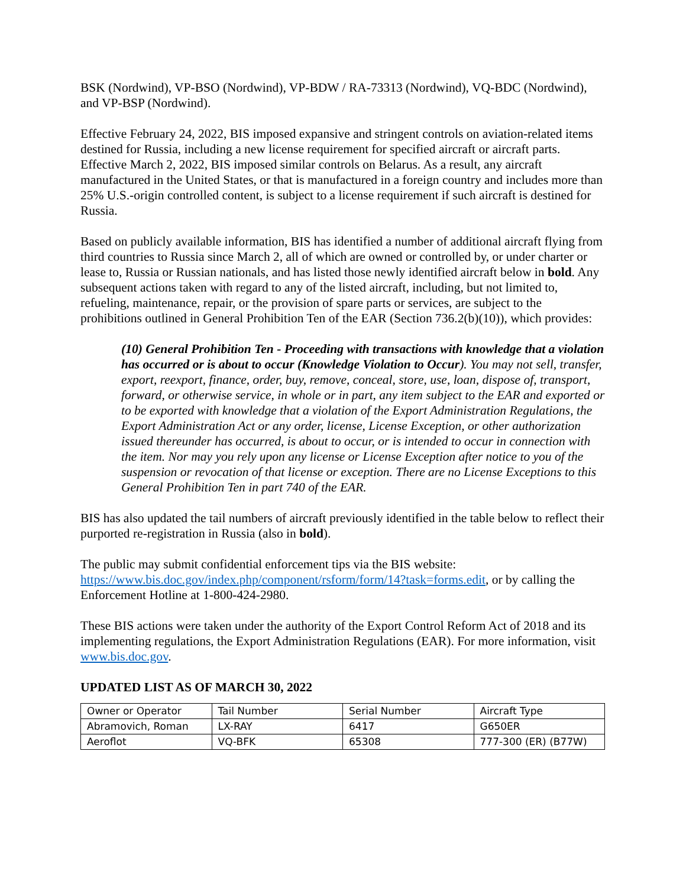BSK (Nordwind), VP-BSO (Nordwind), VP-BDW / RA-73313 (Nordwind), VQ-BDC (Nordwind), and VP-BSP (Nordwind).
Effective February 24, 2022, BIS imposed expansive and stringent controls on aviation-related items destined for Russia, including a new license requirement for specified aircraft or aircraft parts. Effective March 2, 2022, BIS imposed similar controls on Belarus. As a result, any aircraft manufactured in the United States, or that is manufactured in a foreign country and includes more than 25% U.S.-origin controlled content, is subject to a license requirement if such aircraft is destined for Russia.
Based on publicly available information, BIS has identified a number of additional aircraft flying from third countries to Russia since March 2, all of which are owned or controlled by, or under charter or lease to, Russia or Russian nationals, and has listed those newly identified aircraft below in bold. Any subsequent actions taken with regard to any of the listed aircraft, including, but not limited to, refueling, maintenance, repair, or the provision of spare parts or services, are subject to the prohibitions outlined in General Prohibition Ten of the EAR (Section 736.2(b)(10)), which provides:
(10) General Prohibition Ten - Proceeding with transactions with knowledge that a violation has occurred or is about to occur (Knowledge Violation to Occur). You may not sell, transfer, export, reexport, finance, order, buy, remove, conceal, store, use, loan, dispose of, transport, forward, or otherwise service, in whole or in part, any item subject to the EAR and exported or to be exported with knowledge that a violation of the Export Administration Regulations, the Export Administration Act or any order, license, License Exception, or other authorization issued thereunder has occurred, is about to occur, or is intended to occur in connection with the item. Nor may you rely upon any license or License Exception after notice to you of the suspension or revocation of that license or exception. There are no License Exceptions to this General Prohibition Ten in part 740 of the EAR.
BIS has also updated the tail numbers of aircraft previously identified in the table below to reflect their purported re-registration in Russia (also in bold).
The public may submit confidential enforcement tips via the BIS website: https://www.bis.doc.gov/index.php/component/rsform/form/14?task=forms.edit, or by calling the Enforcement Hotline at 1-800-424-2980.
These BIS actions were taken under the authority of the Export Control Reform Act of 2018 and its implementing regulations, the Export Administration Regulations (EAR). For more information, visit www.bis.doc.gov.
UPDATED LIST AS OF MARCH 30, 2022
| Owner or Operator | Tail Number | Serial Number | Aircraft Type |
| Abramovich, Roman | LX-RAY | 6417 | G650ER |
| Aeroflot | VQ-BFK | 65308 | 777-300 (ER) (B77W) |